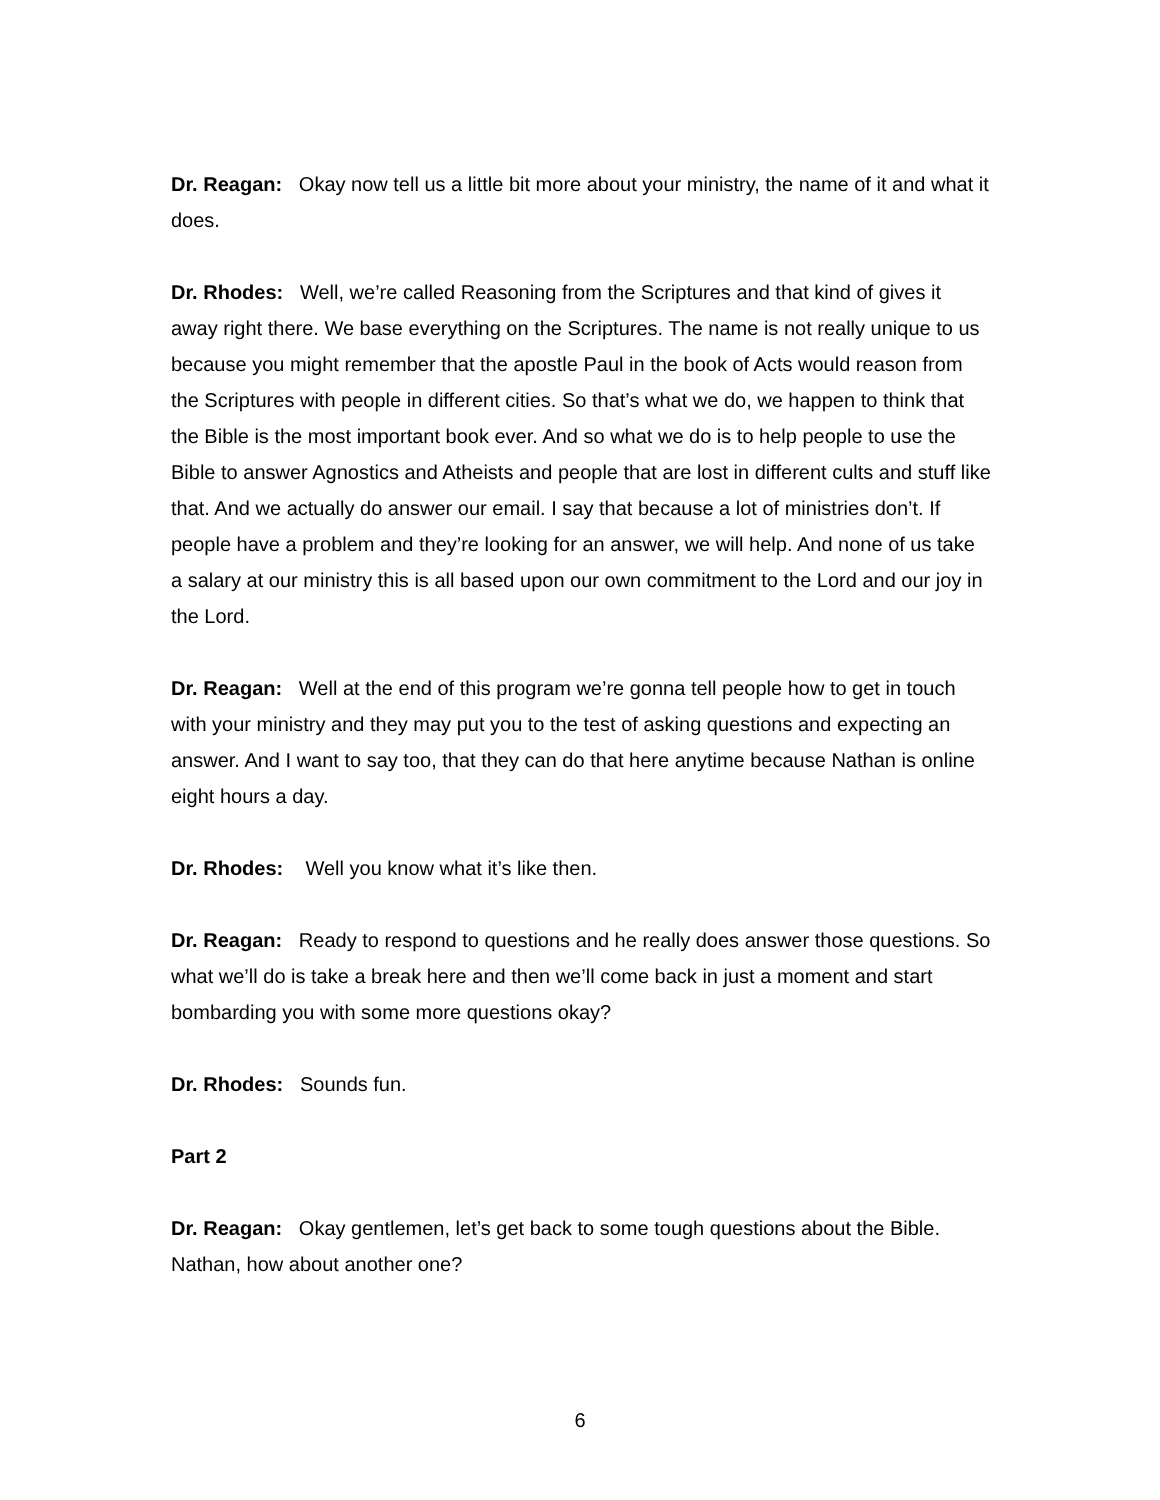Dr. Reagan: Okay now tell us a little bit more about your ministry, the name of it and what it does.
Dr. Rhodes: Well, we’re called Reasoning from the Scriptures and that kind of gives it away right there. We base everything on the Scriptures. The name is not really unique to us because you might remember that the apostle Paul in the book of Acts would reason from the Scriptures with people in different cities. So that’s what we do, we happen to think that the Bible is the most important book ever. And so what we do is to help people to use the Bible to answer Agnostics and Atheists and people that are lost in different cults and stuff like that. And we actually do answer our email. I say that because a lot of ministries don’t. If people have a problem and they’re looking for an answer, we will help. And none of us take a salary at our ministry this is all based upon our own commitment to the Lord and our joy in the Lord.
Dr. Reagan: Well at the end of this program we’re gonna tell people how to get in touch with your ministry and they may put you to the test of asking questions and expecting an answer. And I want to say too, that they can do that here anytime because Nathan is online eight hours a day.
Dr. Rhodes: Well you know what it’s like then.
Dr. Reagan: Ready to respond to questions and he really does answer those questions. So what we’ll do is take a break here and then we’ll come back in just a moment and start bombarding you with some more questions okay?
Dr. Rhodes: Sounds fun.
Part 2
Dr. Reagan: Okay gentlemen, let’s get back to some tough questions about the Bible. Nathan, how about another one?
6